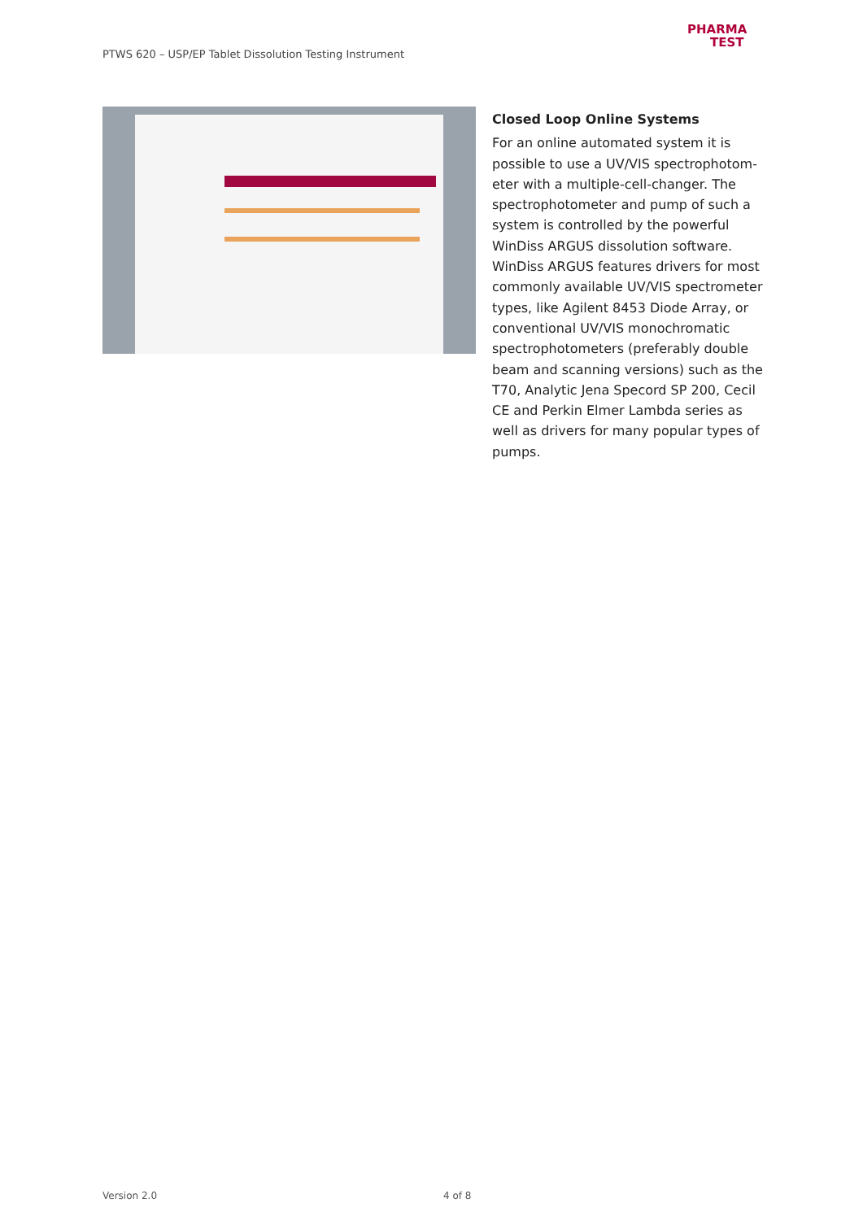PTWS 620 – USP/EP Tablet Dissolution Testing Instrument
PHARMA
TEST
Closed Loop Online Systems
For an online automated system it is possible to use a UV/VIS spectrophotom-eter with a multiple-cell-changer. The spectrophotometer and pump of such a system is controlled by the powerful WinDiss ARGUS dissolution software. WinDiss ARGUS features drivers for most commonly available UV/VIS spectrometer types, like Agilent 8453 Diode Array, or conventional UV/VIS monochromatic spectrophotometers (preferably double beam and scanning versions) such as the T70, Analytic Jena Specord SP 200, Cecil CE and Perkin Elmer Lambda series as well as drivers for many popular types of pumps.
Version 2.0 4 of 8